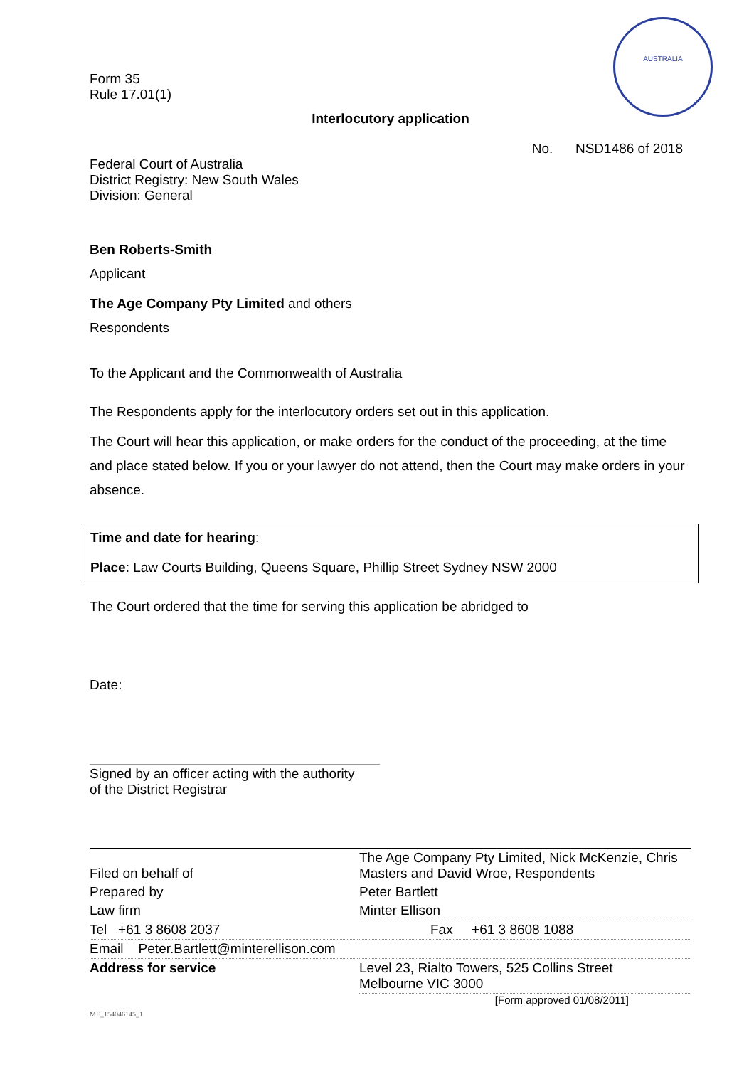AUSTRALIA
Form 35
Rule 17.01(1)
Interlocutory application
No. NSD1486 of 2018
Federal Court of Australia
District Registry: New South Wales
Division: General
Ben Roberts-Smith
Applicant
The Age Company Pty Limited and others
Respondents
To the Applicant and the Commonwealth of Australia
The Respondents apply for the interlocutory orders set out in this application.
The Court will hear this application, or make orders for the conduct of the proceeding, at the time and place stated below. If you or your lawyer do not attend, then the Court may make orders in your absence.
Time and date for hearing:
Place: Law Courts Building, Queens Square, Phillip Street Sydney NSW 2000
The Court ordered that the time for serving this application be abridged to
Date:
Signed by an officer acting with the authority
of the District Registrar
| Filed on behalf of | The Age Company Pty Limited, Nick McKenzie, Chris Masters and David Wroe, Respondents |
| Prepared by | Peter Bartlett |
| Law firm | Minter Ellison |
| Tel +61 3 8608 2037 | Fax +61 3 8608 1088 |
| Email Peter.Bartlett@minterellison.com | |
| Address for service | Level 23, Rialto Towers, 525 Collins Street Melbourne VIC 3000 |
[Form approved 01/08/2011]
ME_154046145_1